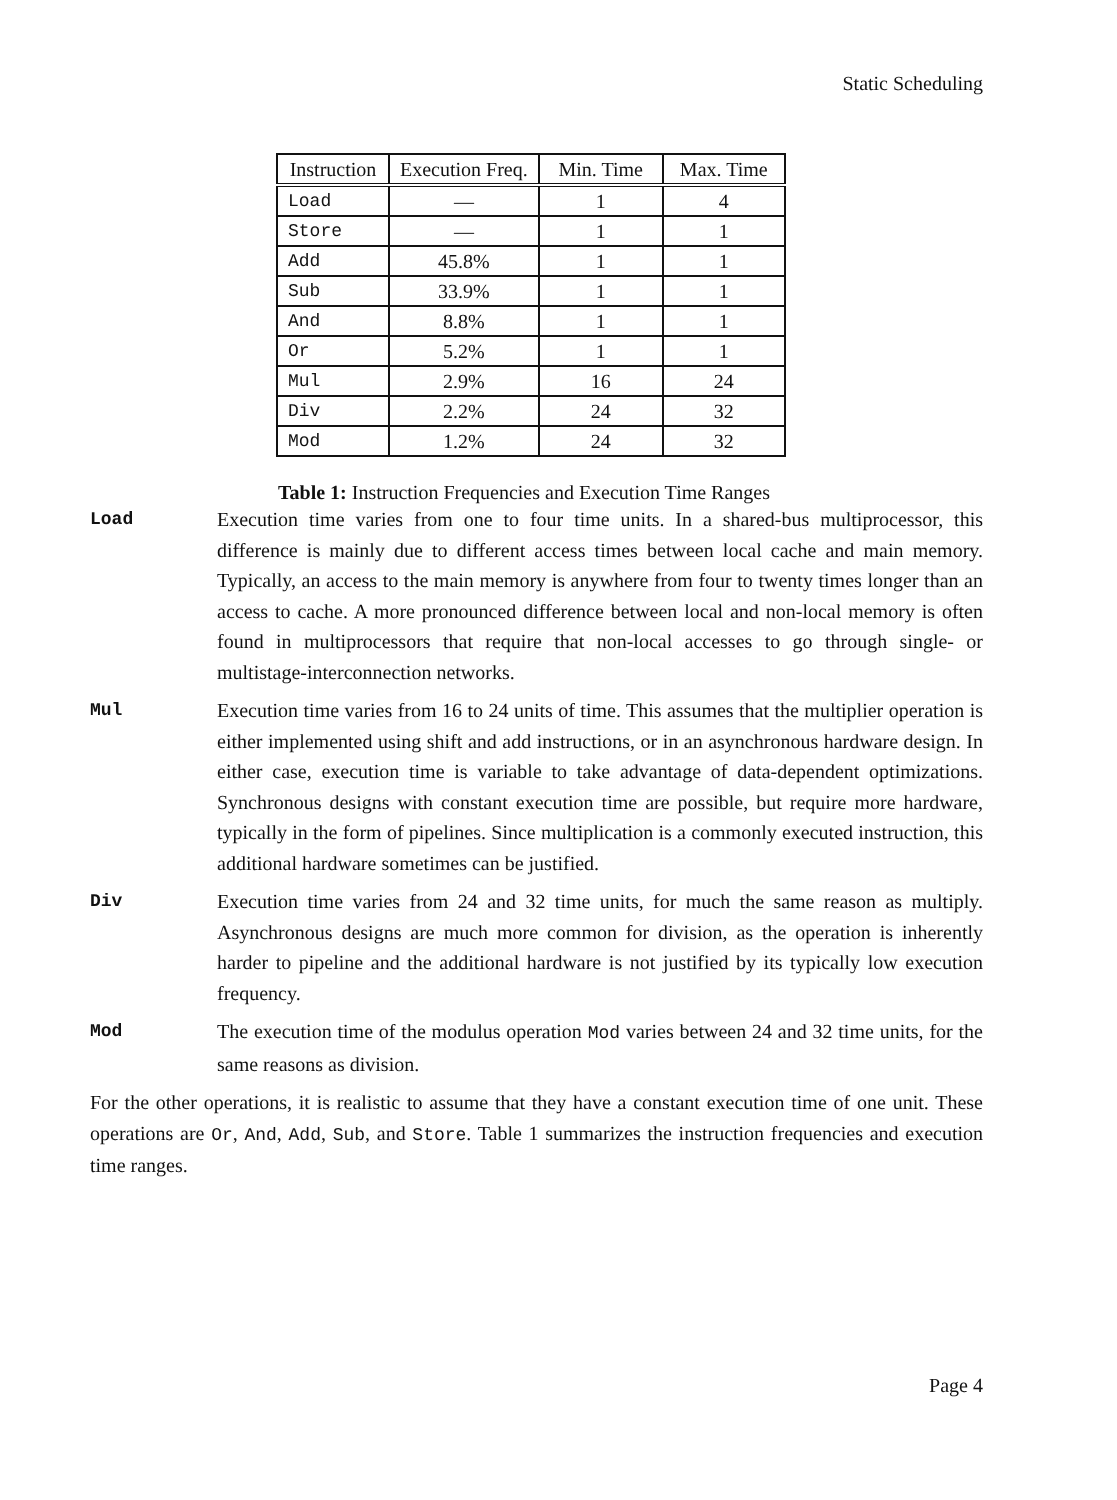Static Scheduling
| Instruction | Execution Freq. | Min. Time | Max. Time |
| --- | --- | --- | --- |
| Load | — | 1 | 4 |
| Store | — | 1 | 1 |
| Add | 45.8% | 1 | 1 |
| Sub | 33.9% | 1 | 1 |
| And | 8.8% | 1 | 1 |
| Or | 5.2% | 1 | 1 |
| Mul | 2.9% | 16 | 24 |
| Div | 2.2% | 24 | 32 |
| Mod | 1.2% | 24 | 32 |
Table 1: Instruction Frequencies and Execution Time Ranges
Load Execution time varies from one to four time units. In a shared-bus multiprocessor, this difference is mainly due to different access times between local cache and main memory. Typically, an access to the main memory is anywhere from four to twenty times longer than an access to cache. A more pronounced difference between local and non-local memory is often found in multiprocessors that require that non-local accesses to go through single- or multistage-interconnection networks.
Mul Execution time varies from 16 to 24 units of time. This assumes that the multiplier operation is either implemented using shift and add instructions, or in an asynchronous hardware design. In either case, execution time is variable to take advantage of data-dependent optimizations. Synchronous designs with constant execution time are possible, but require more hardware, typically in the form of pipelines. Since multiplication is a commonly executed instruction, this additional hardware sometimes can be justified.
Div Execution time varies from 24 and 32 time units, for much the same reason as multiply. Asynchronous designs are much more common for division, as the operation is inherently harder to pipeline and the additional hardware is not justified by its typically low execution frequency.
Mod The execution time of the modulus operation Mod varies between 24 and 32 time units, for the same reasons as division.
For the other operations, it is realistic to assume that they have a constant execution time of one unit. These operations are Or, And, Add, Sub, and Store. Table 1 summarizes the instruction frequencies and execution time ranges.
Page 4